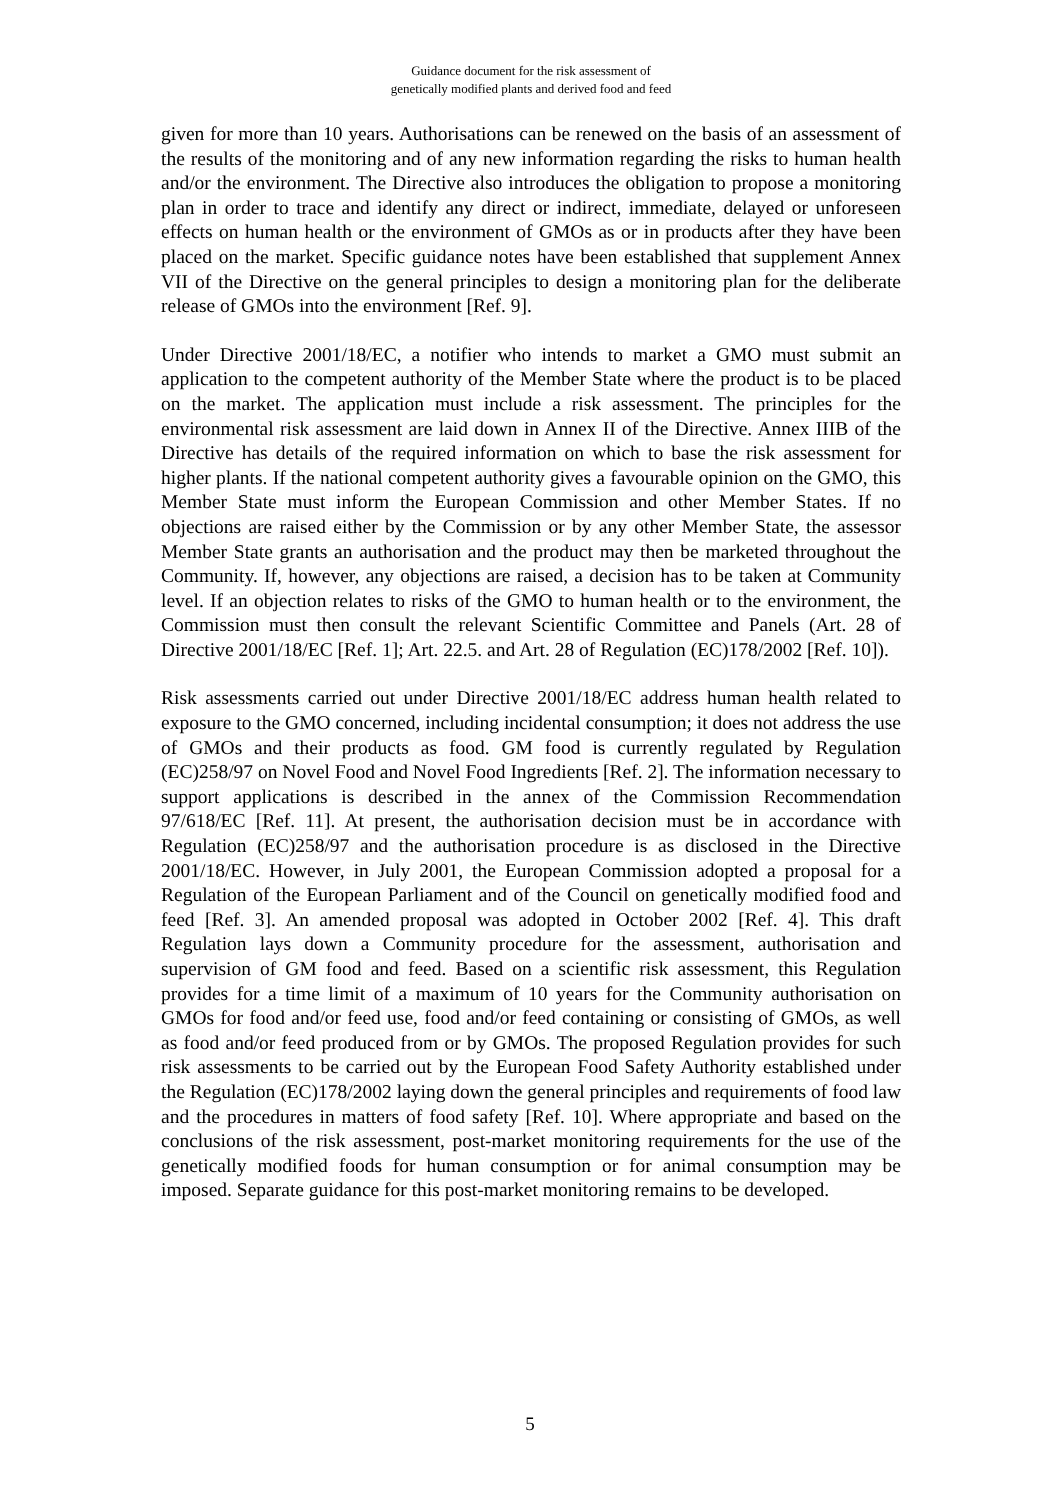Guidance document for the risk assessment of
genetically modified plants and derived food and feed
given for more than 10 years. Authorisations can be renewed on the basis of an assessment of the results of the monitoring and of any new information regarding the risks to human health and/or the environment. The Directive also introduces the obligation to propose a monitoring plan in order to trace and identify any direct or indirect, immediate, delayed or unforeseen effects on human health or the environment of GMOs as or in products after they have been placed on the market. Specific guidance notes have been established that supplement Annex VII of the Directive on the general principles to design a monitoring plan for the deliberate release of GMOs into the environment [Ref. 9].
Under Directive 2001/18/EC, a notifier who intends to market a GMO must submit an application to the competent authority of the Member State where the product is to be placed on the market. The application must include a risk assessment. The principles for the environmental risk assessment are laid down in Annex II of the Directive. Annex IIIB of the Directive has details of the required information on which to base the risk assessment for higher plants. If the national competent authority gives a favourable opinion on the GMO, this Member State must inform the European Commission and other Member States. If no objections are raised either by the Commission or by any other Member State, the assessor Member State grants an authorisation and the product may then be marketed throughout the Community. If, however, any objections are raised, a decision has to be taken at Community level. If an objection relates to risks of the GMO to human health or to the environment, the Commission must then consult the relevant Scientific Committee and Panels (Art. 28 of Directive 2001/18/EC [Ref. 1]; Art. 22.5. and Art. 28 of Regulation (EC)178/2002 [Ref. 10]).
Risk assessments carried out under Directive 2001/18/EC address human health related to exposure to the GMO concerned, including incidental consumption; it does not address the use of GMOs and their products as food. GM food is currently regulated by Regulation (EC)258/97 on Novel Food and Novel Food Ingredients [Ref. 2]. The information necessary to support applications is described in the annex of the Commission Recommendation 97/618/EC [Ref. 11]. At present, the authorisation decision must be in accordance with Regulation (EC)258/97 and the authorisation procedure is as disclosed in the Directive 2001/18/EC. However, in July 2001, the European Commission adopted a proposal for a Regulation of the European Parliament and of the Council on genetically modified food and feed [Ref. 3]. An amended proposal was adopted in October 2002 [Ref. 4]. This draft Regulation lays down a Community procedure for the assessment, authorisation and supervision of GM food and feed. Based on a scientific risk assessment, this Regulation provides for a time limit of a maximum of 10 years for the Community authorisation on GMOs for food and/or feed use, food and/or feed containing or consisting of GMOs, as well as food and/or feed produced from or by GMOs. The proposed Regulation provides for such risk assessments to be carried out by the European Food Safety Authority established under the Regulation (EC)178/2002 laying down the general principles and requirements of food law and the procedures in matters of food safety [Ref. 10]. Where appropriate and based on the conclusions of the risk assessment, post-market monitoring requirements for the use of the genetically modified foods for human consumption or for animal consumption may be imposed. Separate guidance for this post-market monitoring remains to be developed.
5